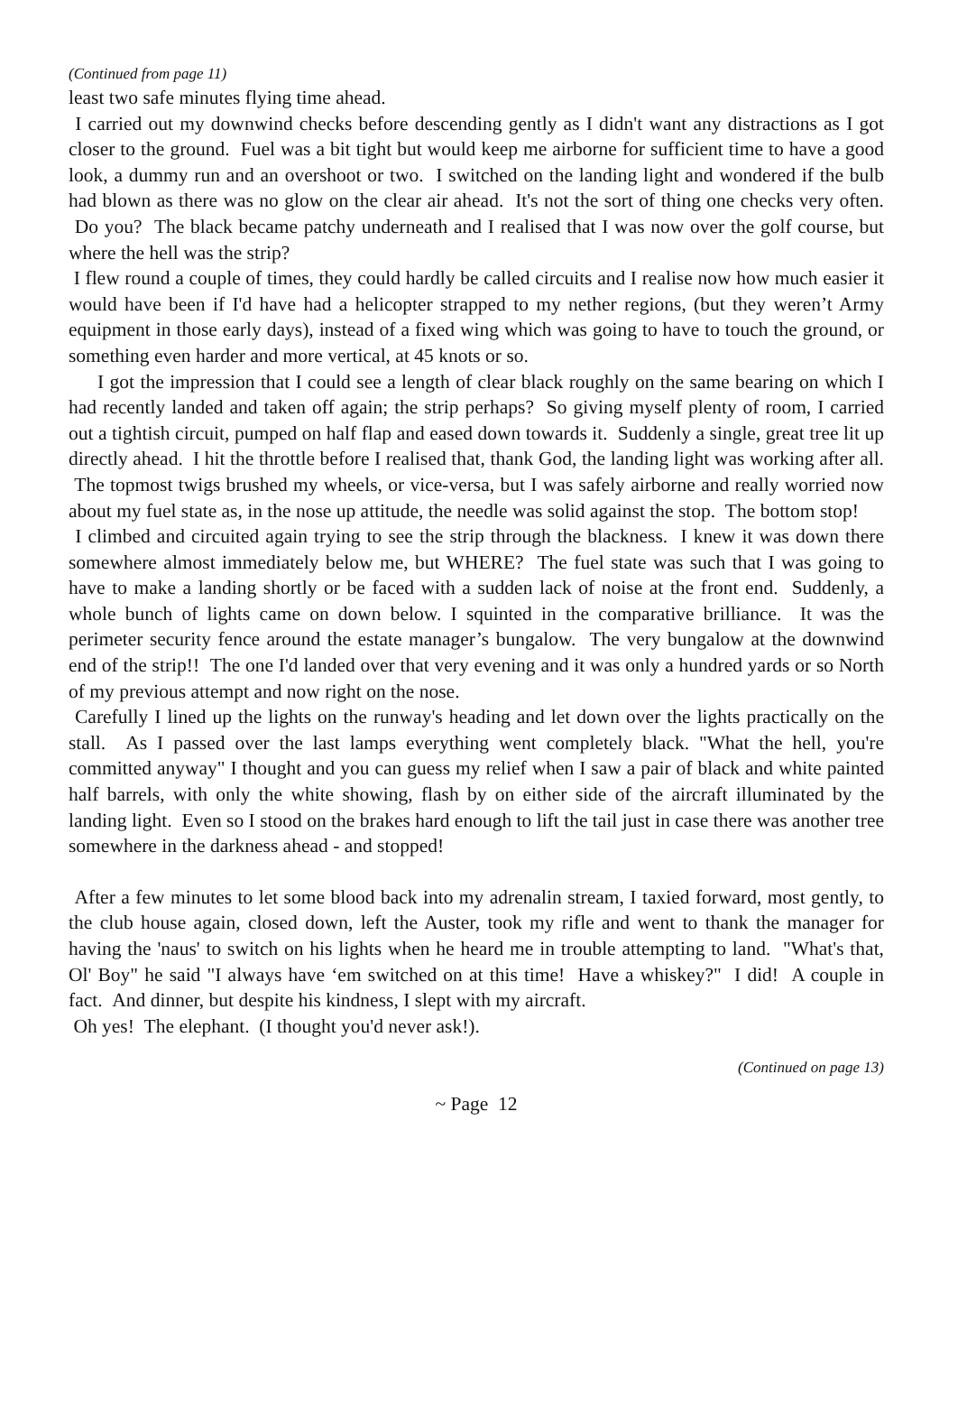(Continued from page 11)
least two safe minutes flying time ahead.
I carried out my downwind checks before descending gently as I didn't want any distractions as I got closer to the ground. Fuel was a bit tight but would keep me airborne for sufficient time to have a good look, a dummy run and an overshoot or two. I switched on the landing light and wondered if the bulb had blown as there was no glow on the clear air ahead. It's not the sort of thing one checks very often. Do you? The black became patchy underneath and I realised that I was now over the golf course, but where the hell was the strip?
I flew round a couple of times, they could hardly be called circuits and I realise now how much easier it would have been if I'd have had a helicopter strapped to my nether regions, (but they weren’t Army equipment in those early days), instead of a fixed wing which was going to have to touch the ground, or something even harder and more vertical, at 45 knots or so.
I got the impression that I could see a length of clear black roughly on the same bearing on which I had recently landed and taken off again; the strip perhaps? So giving myself plenty of room, I carried out a tightish circuit, pumped on half flap and eased down towards it. Suddenly a single, great tree lit up directly ahead. I hit the throttle before I realised that, thank God, the landing light was working after all. The topmost twigs brushed my wheels, or vice-versa, but I was safely airborne and really worried now about my fuel state as, in the nose up attitude, the needle was solid against the stop. The bottom stop!
I climbed and circuited again trying to see the strip through the blackness. I knew it was down there somewhere almost immediately below me, but WHERE? The fuel state was such that I was going to have to make a landing shortly or be faced with a sudden lack of noise at the front end. Suddenly, a whole bunch of lights came on down below. I squinted in the comparative brilliance. It was the perimeter security fence around the estate manager’s bungalow. The very bungalow at the downwind end of the strip!! The one I'd landed over that very evening and it was only a hundred yards or so North of my previous attempt and now right on the nose.
Carefully I lined up the lights on the runway's heading and let down over the lights practically on the stall. As I passed over the last lamps everything went completely black. "What the hell, you're committed anyway" I thought and you can guess my relief when I saw a pair of black and white painted half barrels, with only the white showing, flash by on either side of the aircraft illuminated by the landing light. Even so I stood on the brakes hard enough to lift the tail just in case there was another tree somewhere in the darkness ahead - and stopped!
After a few minutes to let some blood back into my adrenalin stream, I taxied forward, most gently, to the club house again, closed down, left the Auster, took my rifle and went to thank the manager for having the 'naus' to switch on his lights when he heard me in trouble attempting to land. "What's that, Ol' Boy" he said "I always have ‘em switched on at this time! Have a whiskey?" I did! A couple in fact. And dinner, but despite his kindness, I slept with my aircraft.
Oh yes! The elephant. (I thought you'd never ask!).
(Continued on page 13)
~ Page 12